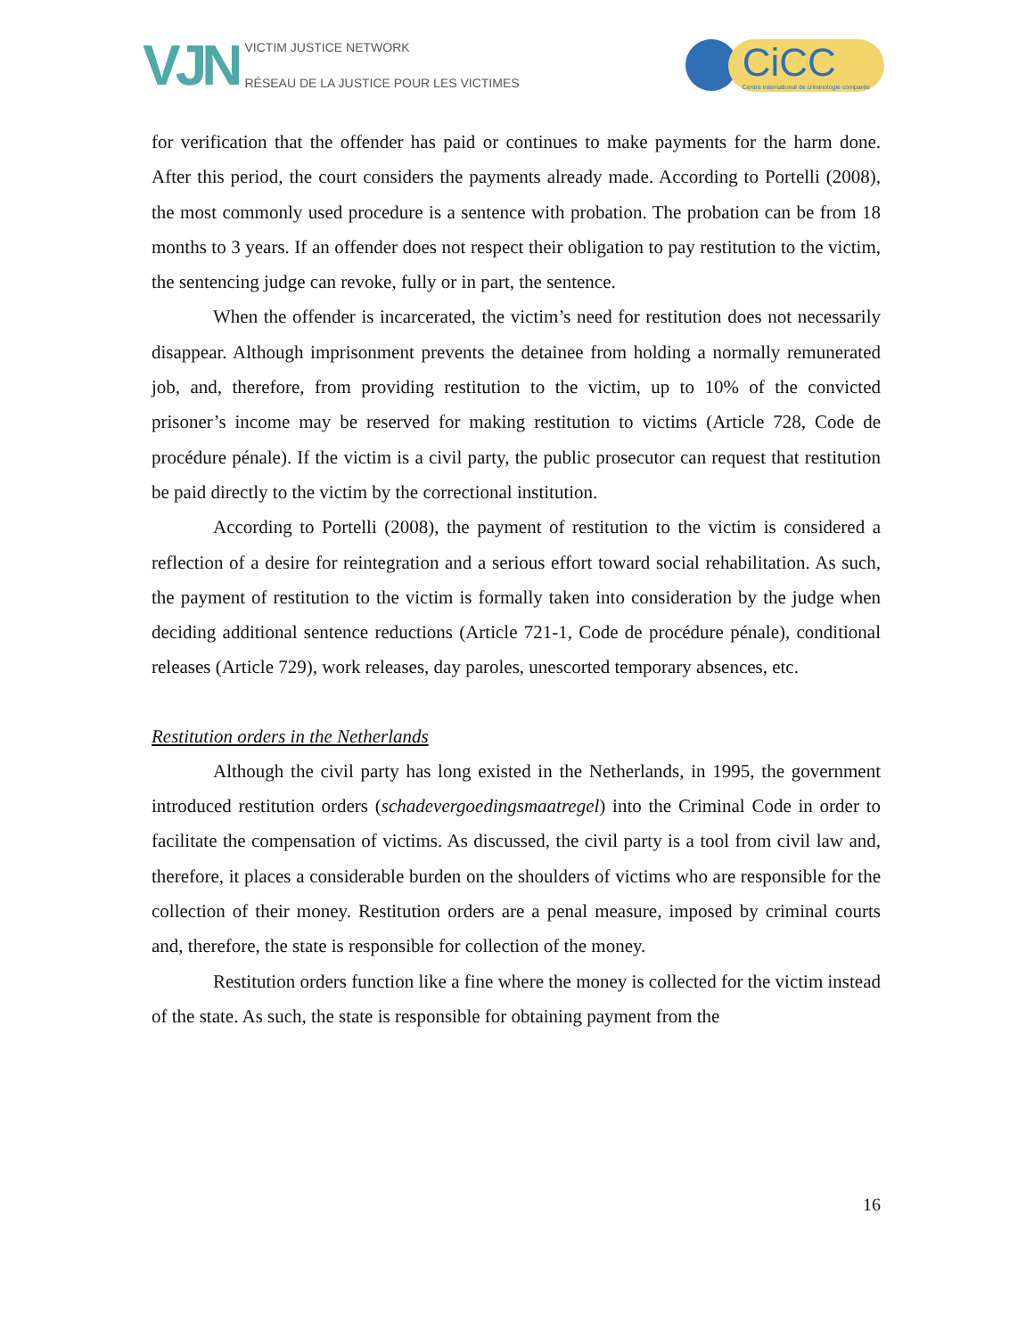VJN
VICTIM JUSTICE NETWORK
RÉSEAU DE LA JUSTICE POUR LES VICTIMES
CiCC
Centre international de criminologie comparée
for verification that the offender has paid or continues to make payments for the harm done. After this period, the court considers the payments already made. According to Portelli (2008), the most commonly used procedure is a sentence with probation. The probation can be from 18 months to 3 years. If an offender does not respect their obligation to pay restitution to the victim, the sentencing judge can revoke, fully or in part, the sentence.
When the offender is incarcerated, the victim’s need for restitution does not necessarily disappear. Although imprisonment prevents the detainee from holding a normally remunerated job, and, therefore, from providing restitution to the victim, up to 10% of the convicted prisoner’s income may be reserved for making restitution to victims (Article 728, Code de procédure pénale). If the victim is a civil party, the public prosecutor can request that restitution be paid directly to the victim by the correctional institution.
According to Portelli (2008), the payment of restitution to the victim is considered a reflection of a desire for reintegration and a serious effort toward social rehabilitation. As such, the payment of restitution to the victim is formally taken into consideration by the judge when deciding additional sentence reductions (Article 721-1, Code de procédure pénale), conditional releases (Article 729), work releases, day paroles, unescorted temporary absences, etc.
Restitution orders in the Netherlands
Although the civil party has long existed in the Netherlands, in 1995, the government introduced restitution orders (schadevergoedingsmaatregel) into the Criminal Code in order to facilitate the compensation of victims. As discussed, the civil party is a tool from civil law and, therefore, it places a considerable burden on the shoulders of victims who are responsible for the collection of their money. Restitution orders are a penal measure, imposed by criminal courts and, therefore, the state is responsible for collection of the money.
Restitution orders function like a fine where the money is collected for the victim instead of the state. As such, the state is responsible for obtaining payment from the
16